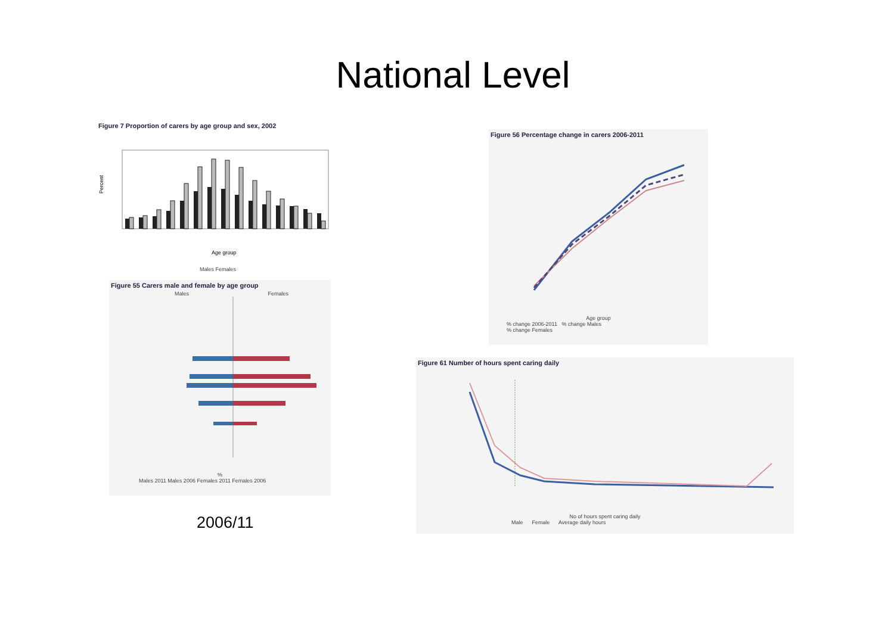National Level
Figure 7 Proportion of carers by age group and sex, 2002
Percent
Age group
Males Females
Figure 55 Carers male and female by age group
Males Females
%
Males 2011 Males 2006 Females 2011 Females 2006
2006/11
Figure 56 Percentage change in carers 2006-2011
Age group
% change 2006-2011 % change Males
% change Females
Figure 61 Number of hours spent caring daily
No of hours spent caring daily
Male Female Average daily hours